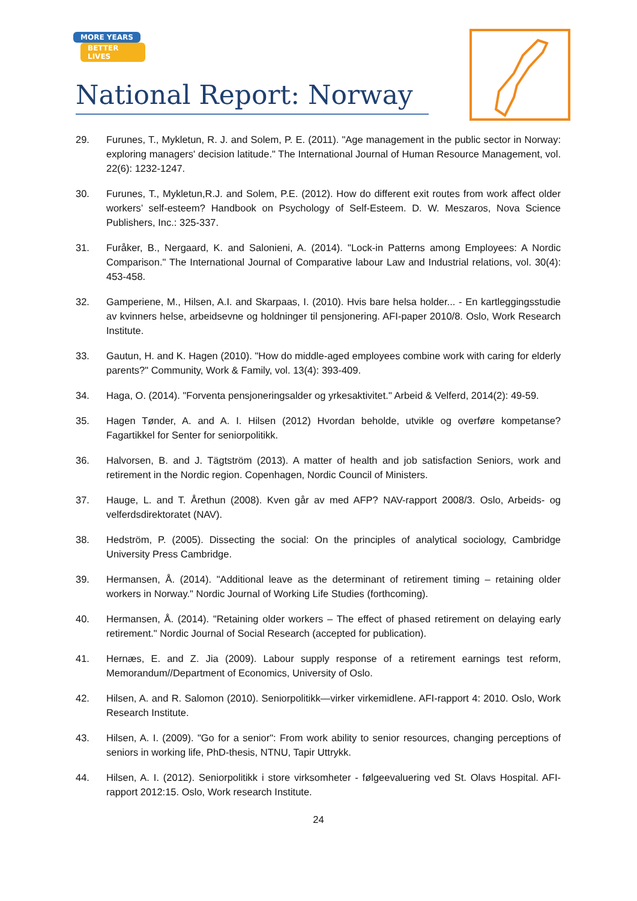MORE YEARS
BETTER LIVES
National Report: Norway
29. Furunes, T., Mykletun, R. J. and Solem, P. E. (2011). "Age management in the public sector in Norway: exploring managers' decision latitude." The International Journal of Human Resource Management, vol. 22(6): 1232-1247.
30. Furunes, T., Mykletun,R.J. and Solem, P.E. (2012). How do different exit routes from work affect older workers’ self-esteem? Handbook on Psychology of Self-Esteem. D. W. Meszaros, Nova Science Publishers, Inc.: 325-337.
31. Furåker, B., Nergaard, K. and Salonieni, A. (2014). "Lock-in Patterns among Employees: A Nordic Comparison." The International Journal of Comparative labour Law and Industrial relations, vol. 30(4): 453-458.
32. Gamperiene, M., Hilsen, A.I. and Skarpaas, I. (2010). Hvis bare helsa holder... - En kartleggingsstudie av kvinners helse, arbeidsevne og holdninger til pensjonering. AFI-paper 2010/8. Oslo, Work Research Institute.
33. Gautun, H. and K. Hagen (2010). "How do middle-aged employees combine work with caring for elderly parents?" Community, Work & Family, vol. 13(4): 393-409.
34. Haga, O. (2014). "Forventa pensjoneringsalder og yrkesaktivitet." Arbeid & Velferd, 2014(2): 49-59.
35. Hagen Tønder, A. and A. I. Hilsen (2012) Hvordan beholde, utvikle og overføre kompetanse? Fagartikkel for Senter for seniorpolitikk.
36. Halvorsen, B. and J. Tägtström (2013). A matter of health and job satisfaction Seniors, work and retirement in the Nordic region. Copenhagen, Nordic Council of Ministers.
37. Hauge, L. and T. Årethun (2008). Kven går av med AFP? NAV-rapport 2008/3. Oslo, Arbeids- og velferdsdirektoratet (NAV).
38. Hedström, P. (2005). Dissecting the social: On the principles of analytical sociology, Cambridge University Press Cambridge.
39. Hermansen, Å. (2014). "Additional leave as the determinant of retirement timing – retaining older workers in Norway." Nordic Journal of Working Life Studies (forthcoming).
40. Hermansen, Å. (2014). "Retaining older workers – The effect of phased retirement on delaying early retirement." Nordic Journal of Social Research (accepted for publication).
41. Hernæs, E. and Z. Jia (2009). Labour supply response of a retirement earnings test reform, Memorandum//Department of Economics, University of Oslo.
42. Hilsen, A. and R. Salomon (2010). Seniorpolitikk—virker virkemidlene. AFI-rapport 4: 2010. Oslo, Work Research Institute.
43. Hilsen, A. I. (2009). "Go for a senior": From work ability to senior resources, changing perceptions of seniors in working life, PhD-thesis, NTNU, Tapir Uttrykk.
44. Hilsen, A. I. (2012). Seniorpolitikk i store virksomheter - følgeevaluering ved St. Olavs Hospital. AFI-rapport 2012:15. Oslo, Work research Institute.
24